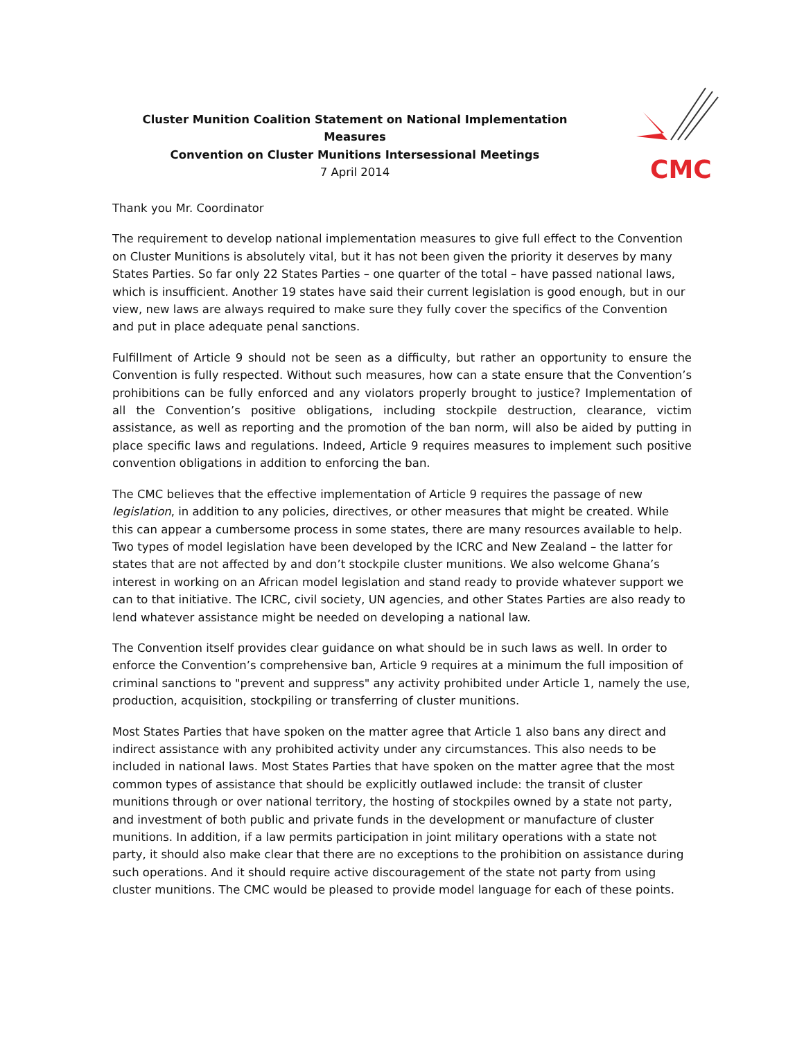Cluster Munition Coalition Statement on National Implementation Measures
Convention on Cluster Munitions Intersessional Meetings
7 April 2014
CMC
Thank you Mr. Coordinator
The requirement to develop national implementation measures to give full effect to the Convention on Cluster Munitions is absolutely vital, but it has not been given the priority it deserves by many States Parties. So far only 22 States Parties – one quarter of the total – have passed national laws, which is insufficient. Another 19 states have said their current legislation is good enough, but in our view, new laws are always required to make sure they fully cover the specifics of the Convention and put in place adequate penal sanctions.
Fulfillment of Article 9 should not be seen as a difficulty, but rather an opportunity to ensure the Convention is fully respected. Without such measures, how can a state ensure that the Convention’s prohibitions can be fully enforced and any violators properly brought to justice? Implementation of all the Convention’s positive obligations, including stockpile destruction, clearance, victim assistance, as well as reporting and the promotion of the ban norm, will also be aided by putting in place specific laws and regulations. Indeed, Article 9 requires measures to implement such positive convention obligations in addition to enforcing the ban.
The CMC believes that the effective implementation of Article 9 requires the passage of new legislation, in addition to any policies, directives, or other measures that might be created. While this can appear a cumbersome process in some states, there are many resources available to help. Two types of model legislation have been developed by the ICRC and New Zealand – the latter for states that are not affected by and don’t stockpile cluster munitions. We also welcome Ghana’s interest in working on an African model legislation and stand ready to provide whatever support we can to that initiative. The ICRC, civil society, UN agencies, and other States Parties are also ready to lend whatever assistance might be needed on developing a national law.
The Convention itself provides clear guidance on what should be in such laws as well. In order to enforce the Convention’s comprehensive ban, Article 9 requires at a minimum the full imposition of criminal sanctions to "prevent and suppress" any activity prohibited under Article 1, namely the use, production, acquisition, stockpiling or transferring of cluster munitions.
Most States Parties that have spoken on the matter agree that Article 1 also bans any direct and indirect assistance with any prohibited activity under any circumstances. This also needs to be included in national laws. Most States Parties that have spoken on the matter agree that the most common types of assistance that should be explicitly outlawed include: the transit of cluster munitions through or over national territory, the hosting of stockpiles owned by a state not party, and investment of both public and private funds in the development or manufacture of cluster munitions. In addition, if a law permits participation in joint military operations with a state not party, it should also make clear that there are no exceptions to the prohibition on assistance during such operations. And it should require active discouragement of the state not party from using cluster munitions. The CMC would be pleased to provide model language for each of these points.